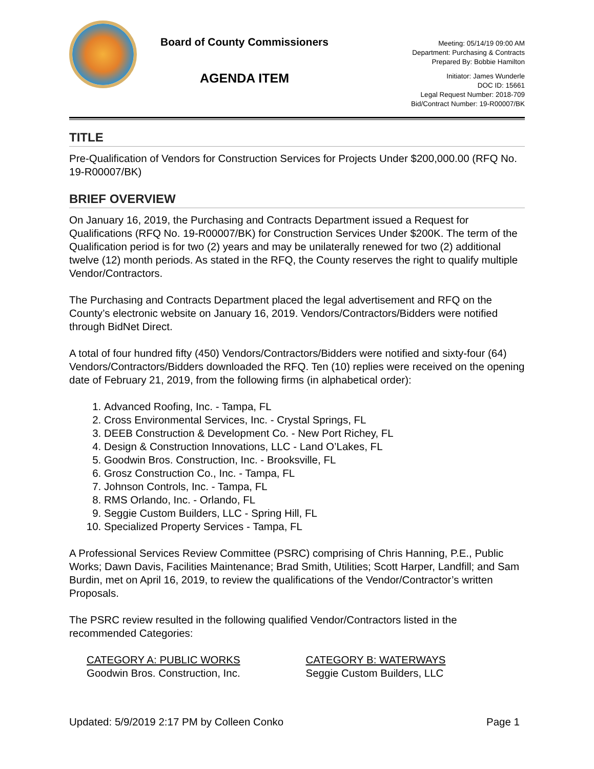Board of County Commissioners
AGENDA ITEM
Meeting: 05/14/19 09:00 AM
Department: Purchasing & Contracts
Prepared By: Bobbie Hamilton
Initiator: James Wunderle
DOC ID: 15661
Legal Request Number: 2018-709
Bid/Contract Number: 19-R00007/BK
TITLE
Pre-Qualification of Vendors for Construction Services for Projects Under $200,000.00 (RFQ No. 19-R00007/BK)
BRIEF OVERVIEW
On January 16, 2019, the Purchasing and Contracts Department issued a Request for Qualifications (RFQ No. 19-R00007/BK) for Construction Services Under $200K. The term of the Qualification period is for two (2) years and may be unilaterally renewed for two (2) additional twelve (12) month periods. As stated in the RFQ, the County reserves the right to qualify multiple Vendor/Contractors.
The Purchasing and Contracts Department placed the legal advertisement and RFQ on the County’s electronic website on January 16, 2019. Vendors/Contractors/Bidders were notified through BidNet Direct.
A total of four hundred fifty (450) Vendors/Contractors/Bidders were notified and sixty-four (64) Vendors/Contractors/Bidders downloaded the RFQ. Ten (10) replies were received on the opening date of February 21, 2019, from the following firms (in alphabetical order):
1. Advanced Roofing, Inc. - Tampa, FL
2. Cross Environmental Services, Inc. - Crystal Springs, FL
3. DEEB Construction & Development Co. - New Port Richey, FL
4. Design & Construction Innovations, LLC - Land O’Lakes, FL
5. Goodwin Bros. Construction, Inc. - Brooksville, FL
6. Grosz Construction Co., Inc. - Tampa, FL
7. Johnson Controls, Inc. - Tampa, FL
8. RMS Orlando, Inc. - Orlando, FL
9. Seggie Custom Builders, LLC - Spring Hill, FL
10. Specialized Property Services - Tampa, FL
A Professional Services Review Committee (PSRC) comprising of Chris Hanning, P.E., Public Works; Dawn Davis, Facilities Maintenance; Brad Smith, Utilities; Scott Harper, Landfill; and Sam Burdin, met on April 16, 2019, to review the qualifications of the Vendor/Contractor’s written Proposals.
The PSRC review resulted in the following qualified Vendor/Contractors listed in the recommended Categories:
CATEGORY A: PUBLIC WORKS
Goodwin Bros. Construction, Inc.
CATEGORY B: WATERWAYS
Seggie Custom Builders, LLC
Updated: 5/9/2019 2:17 PM by Colleen Conko Page 1